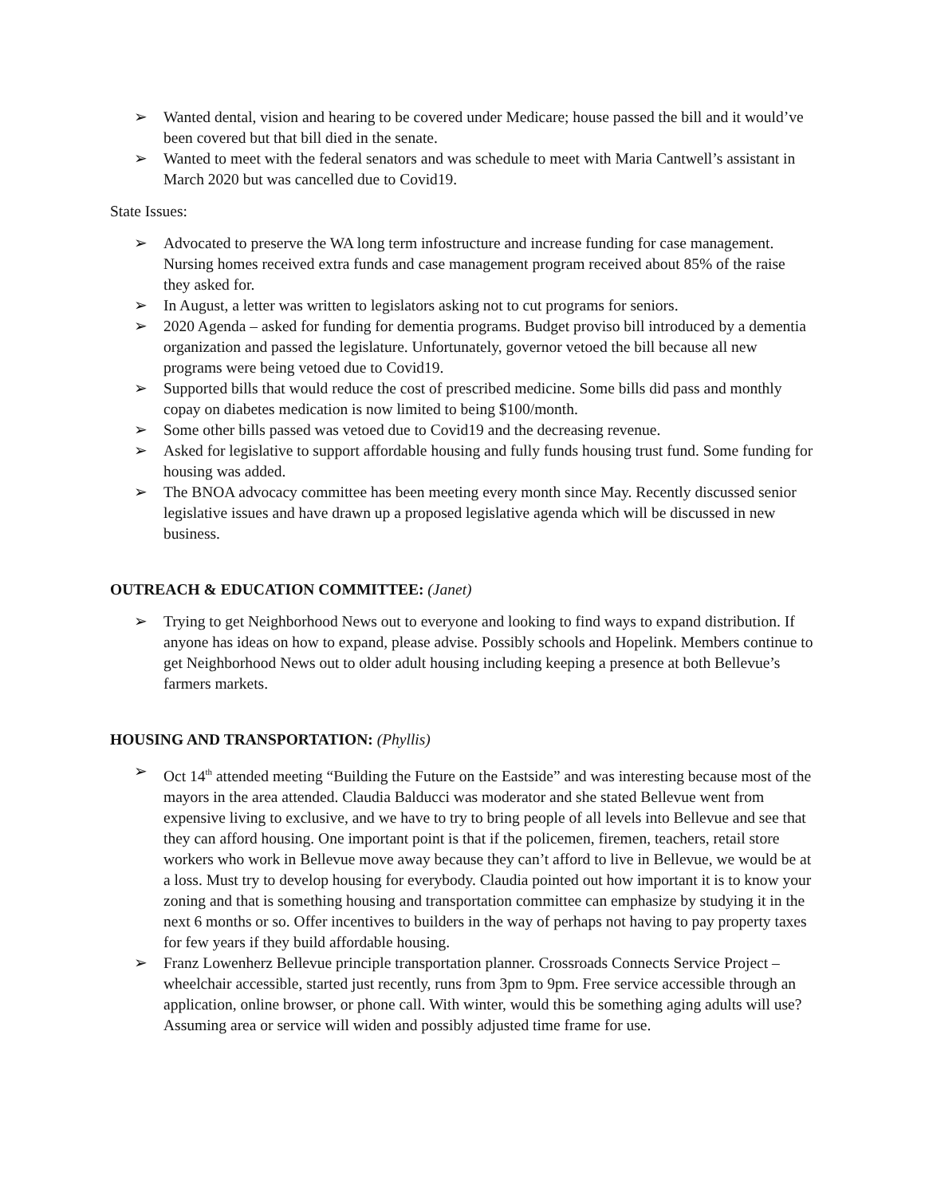➢ Wanted dental, vision and hearing to be covered under Medicare; house passed the bill and it would’ve been covered but that bill died in the senate.
➢ Wanted to meet with the federal senators and was schedule to meet with Maria Cantwell’s assistant in March 2020 but was cancelled due to Covid19.
State Issues:
➢ Advocated to preserve the WA long term infostructure and increase funding for case management. Nursing homes received extra funds and case management program received about 85% of the raise they asked for.
➢ In August, a letter was written to legislators asking not to cut programs for seniors.
➢ 2020 Agenda – asked for funding for dementia programs. Budget proviso bill introduced by a dementia organization and passed the legislature. Unfortunately, governor vetoed the bill because all new programs were being vetoed due to Covid19.
➢ Supported bills that would reduce the cost of prescribed medicine. Some bills did pass and monthly copay on diabetes medication is now limited to being $100/month.
➢ Some other bills passed was vetoed due to Covid19 and the decreasing revenue.
➢ Asked for legislative to support affordable housing and fully funds housing trust fund. Some funding for housing was added.
➢ The BNOA advocacy committee has been meeting every month since May. Recently discussed senior legislative issues and have drawn up a proposed legislative agenda which will be discussed in new business.
OUTREACH & EDUCATION COMMITTEE: (Janet)
➢ Trying to get Neighborhood News out to everyone and looking to find ways to expand distribution. If anyone has ideas on how to expand, please advise. Possibly schools and Hopelink. Members continue to get Neighborhood News out to older adult housing including keeping a presence at both Bellevue’s farmers markets.
HOUSING AND TRANSPORTATION: (Phyllis)
➢ Oct 14<sup>th</sup> attended meeting “Building the Future on the Eastside” and was interesting because most of the mayors in the area attended. Claudia Balducci was moderator and she stated Bellevue went from expensive living to exclusive, and we have to try to bring people of all levels into Bellevue and see that they can afford housing. One important point is that if the policemen, firemen, teachers, retail store workers who work in Bellevue move away because they can’t afford to live in Bellevue, we would be at a loss. Must try to develop housing for everybody. Claudia pointed out how important it is to know your zoning and that is something housing and transportation committee can emphasize by studying it in the next 6 months or so. Offer incentives to builders in the way of perhaps not having to pay property taxes for few years if they build affordable housing.
➢ Franz Lowenherz Bellevue principle transportation planner. Crossroads Connects Service Project – wheelchair accessible, started just recently, runs from 3pm to 9pm. Free service accessible through an application, online browser, or phone call. With winter, would this be something aging adults will use? Assuming area or service will widen and possibly adjusted time frame for use.